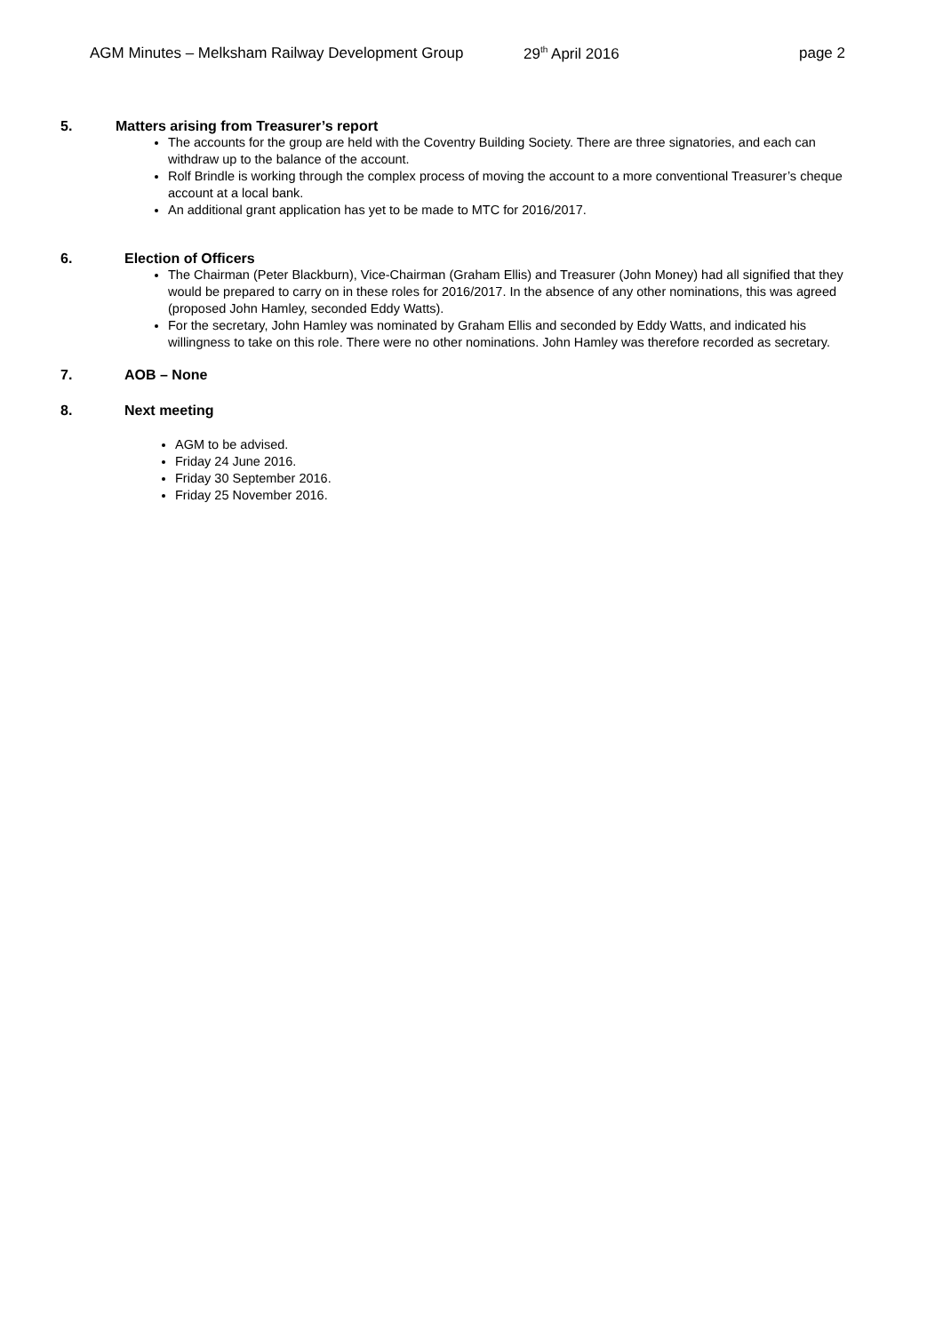AGM Minutes – Melksham Railway Development Group 29<sup>th</sup> April 2016 page 2
5. Matters arising from Treasurer’s report
The accounts for the group are held with the Coventry Building Society. There are three signatories, and each can withdraw up to the balance of the account.
Rolf Brindle is working through the complex process of moving the account to a more conventional Treasurer’s cheque account at a local bank.
An additional grant application has yet to be made to MTC for 2016/2017.
6. Election of Officers
The Chairman (Peter Blackburn), Vice-Chairman (Graham Ellis) and Treasurer (John Money) had all signified that they would be prepared to carry on in these roles for 2016/2017. In the absence of any other nominations, this was agreed (proposed John Hamley, seconded Eddy Watts).
For the secretary, John Hamley was nominated by Graham Ellis and seconded by Eddy Watts, and indicated his willingness to take on this role. There were no other nominations. John Hamley was therefore recorded as secretary.
7. AOB – None
8. Next meeting
AGM to be advised.
Friday 24 June 2016.
Friday 30 September 2016.
Friday 25 November 2016.